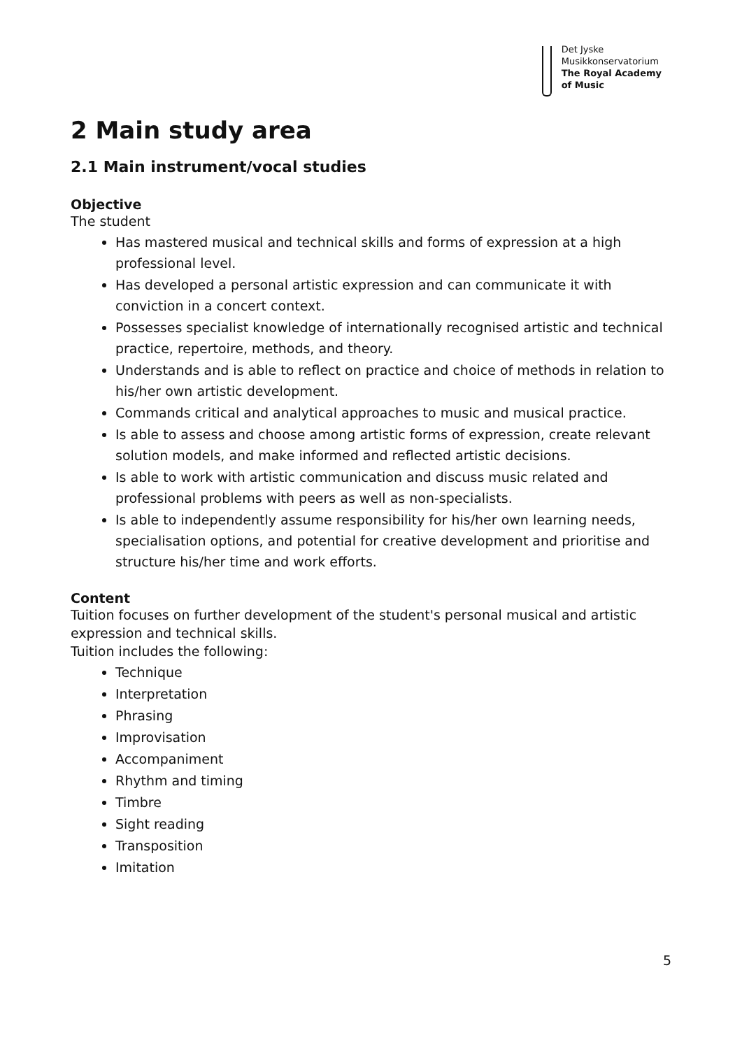Det Jyske
Musikkonservatorium
The Royal Academy
of Music
2 Main study area
2.1 Main instrument/vocal studies
Objective
The student
Has mastered musical and technical skills and forms of expression at a high professional level.
Has developed a personal artistic expression and can communicate it with conviction in a concert context.
Possesses specialist knowledge of internationally recognised artistic and technical practice, repertoire, methods, and theory.
Understands and is able to reflect on practice and choice of methods in relation to his/her own artistic development.
Commands critical and analytical approaches to music and musical practice.
Is able to assess and choose among artistic forms of expression, create relevant solution models, and make informed and reflected artistic decisions.
Is able to work with artistic communication and discuss music related and professional problems with peers as well as non-specialists.
Is able to independently assume responsibility for his/her own learning needs, specialisation options, and potential for creative development and prioritise and structure his/her time and work efforts.
Content
Tuition focuses on further development of the student's personal musical and artistic expression and technical skills.
Tuition includes the following:
Technique
Interpretation
Phrasing
Improvisation
Accompaniment
Rhythm and timing
Timbre
Sight reading
Transposition
Imitation
5